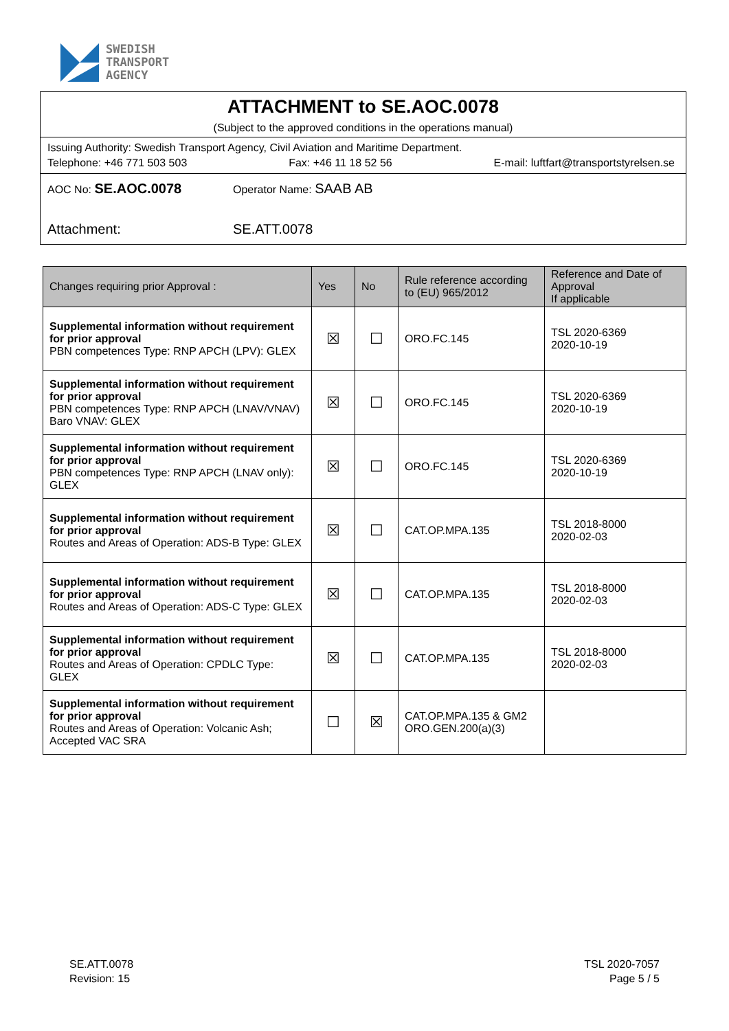SWEDISH
TRANSPORT
AGENCY
ATTACHMENT to SE.AOC.0078
(Subject to the approved conditions in the operations manual)
Issuing Authority: Swedish Transport Agency, Civil Aviation and Maritime Department.
Telephone: +46 771 503 503 Fax: +46 11 18 52 56 E-mail: luftfart@transportstyrelsen.se
AOC No: SE.AOC.0078 Operator Name: SAAB AB
Attachment: SE.ATT.0078
| Changes requiring prior Approval : | Yes | No | Rule reference according to (EU) 965/2012 | Reference and Date of Approval If applicable |
| --- | --- | --- | --- | --- |
| Supplemental information without requirement for prior approval PBN competences Type: RNP APCH (LPV): GLEX | ☒ | ☐ | ORO.FC.145 | TSL 2020-6369 2020-10-19 |
| Supplemental information without requirement for prior approval PBN competences Type: RNP APCH (LNAV/VNAV) Baro VNAV: GLEX | ☒ | ☐ | ORO.FC.145 | TSL 2020-6369 2020-10-19 |
| Supplemental information without requirement for prior approval PBN competences Type: RNP APCH (LNAV only): GLEX | ☒ | ☐ | ORO.FC.145 | TSL 2020-6369 2020-10-19 |
| Supplemental information without requirement for prior approval Routes and Areas of Operation: ADS-B Type: GLEX | ☒ | ☐ | CAT.OP.MPA.135 | TSL 2018-8000 2020-02-03 |
| Supplemental information without requirement for prior approval Routes and Areas of Operation: ADS-C Type: GLEX | ☒ | ☐ | CAT.OP.MPA.135 | TSL 2018-8000 2020-02-03 |
| Supplemental information without requirement for prior approval Routes and Areas of Operation: CPDLC Type: GLEX | ☒ | ☐ | CAT.OP.MPA.135 | TSL 2018-8000 2020-02-03 |
| Supplemental information without requirement for prior approval Routes and Areas of Operation: Volcanic Ash; Accepted VAC SRA | ☐ | ☒ | CAT.OP.MPA.135 & GM2 ORO.GEN.200(a)(3) | |
SE.ATT.0078
Revision: 15
TSL 2020-7057
Page 5 / 5